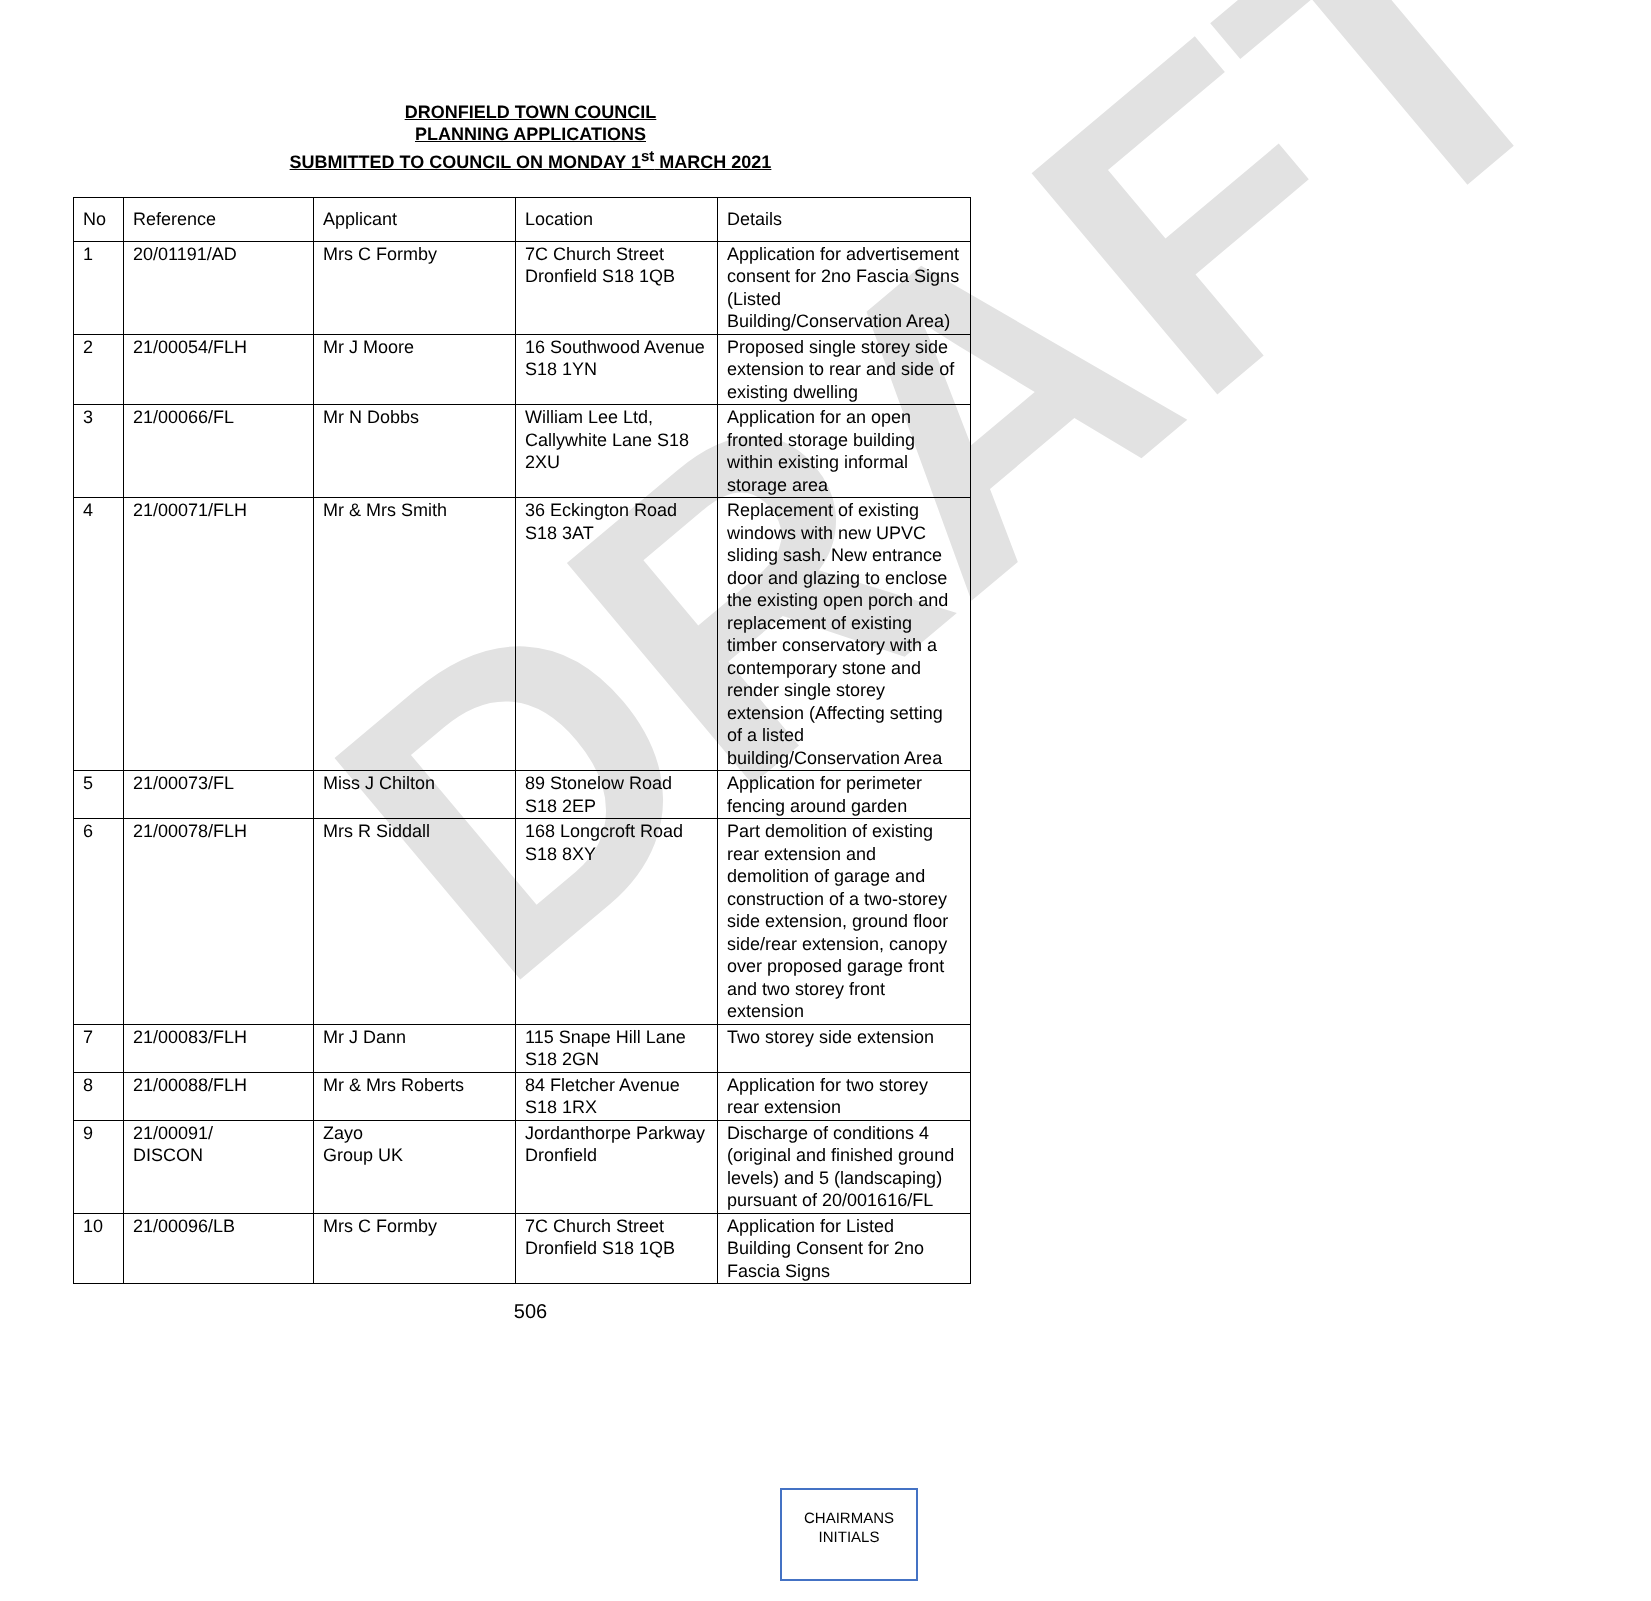DRAFT
DRONFIELD TOWN COUNCIL
PLANNING APPLICATIONS
SUBMITTED TO COUNCIL ON MONDAY 1<sup>st</sup> MARCH 2021
| No | Reference | Applicant | Location | Details |
| 1 | 20/01191/AD | Mrs C Formby | 7C Church Street Dronfield S18 1QB | Application for advertisement consent for 2no Fascia Signs (Listed Building/Conservation Area) |
| 2 | 21/00054/FLH | Mr J Moore | 16 Southwood Avenue S18 1YN | Proposed single storey side extension to rear and side of existing dwelling |
| 3 | 21/00066/FL | Mr N Dobbs | William Lee Ltd, Callywhite Lane S18 2XU | Application for an open fronted storage building within existing informal storage area |
| 4 | 21/00071/FLH | Mr & Mrs Smith | 36 Eckington Road S18 3AT | Replacement of existing windows with new UPVC sliding sash. New entrance door and glazing to enclose the existing open porch and replacement of existing timber conservatory with a contemporary stone and render single storey extension (Affecting setting of a listed building/Conservation Area |
| 5 | 21/00073/FL | Miss J Chilton | 89 Stonelow Road S18 2EP | Application for perimeter fencing around garden |
| 6 | 21/00078/FLH | Mrs R Siddall | 168 Longcroft Road S18 8XY | Part demolition of existing rear extension and demolition of garage and construction of a two-storey side extension, ground floor side/rear extension, canopy over proposed garage front and two storey front extension |
| 7 | 21/00083/FLH | Mr J Dann | 115 Snape Hill Lane S18 2GN | Two storey side extension |
| 8 | 21/00088/FLH | Mr & Mrs Roberts | 84 Fletcher Avenue S18 1RX | Application for two storey rear extension |
| 9 | 21/00091/ DISCON | Zayo Group UK | Jordanthorpe Parkway Dronfield | Discharge of conditions 4 (original and finished ground levels) and 5 (landscaping) pursuant of 20/001616/FL |
| 10 | 21/00096/LB | Mrs C Formby | 7C Church Street Dronfield S18 1QB | Application for Listed Building Consent for 2no Fascia Signs |
506
CHAIRMANS
INITIALS